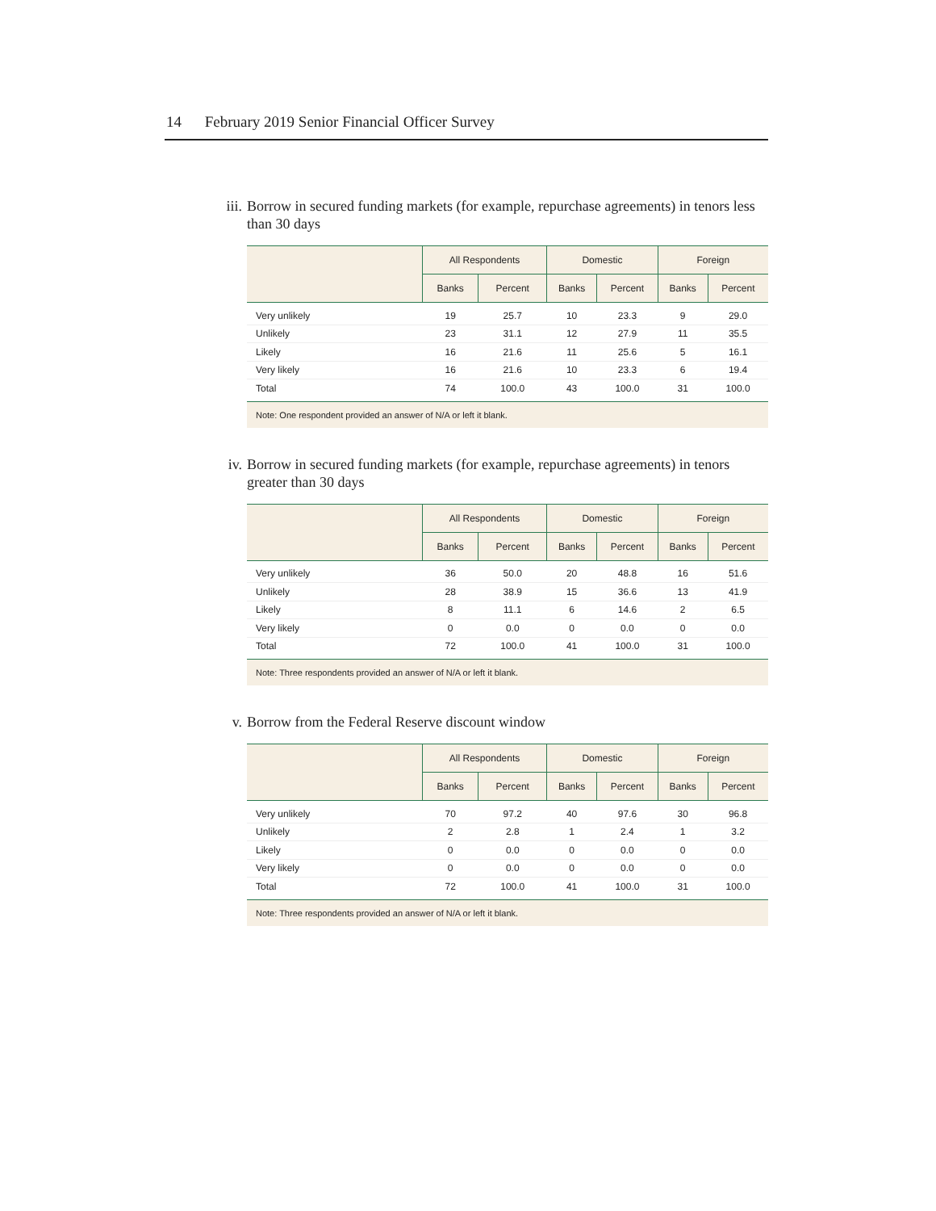14 February 2019 Senior Financial Officer Survey
iii. Borrow in secured funding markets (for example, repurchase agreements) in tenors less than 30 days
| | All Respondents | | Domestic | | Foreign | |
| --- | --- | --- | --- | --- | --- | --- |
| | Banks | Percent | Banks | Percent | Banks | Percent |
| Very unlikely | 19 | 25.7 | 10 | 23.3 | 9 | 29.0 |
| Unlikely | 23 | 31.1 | 12 | 27.9 | 11 | 35.5 |
| Likely | 16 | 21.6 | 11 | 25.6 | 5 | 16.1 |
| Very likely | 16 | 21.6 | 10 | 23.3 | 6 | 19.4 |
| Total | 74 | 100.0 | 43 | 100.0 | 31 | 100.0 |
| Note: One respondent provided an answer of N/A or left it blank. | | | | | | |
iv. Borrow in secured funding markets (for example, repurchase agreements) in tenors greater than 30 days
| | All Respondents | | Domestic | | Foreign | |
| --- | --- | --- | --- | --- | --- | --- |
| | Banks | Percent | Banks | Percent | Banks | Percent |
| Very unlikely | 36 | 50.0 | 20 | 48.8 | 16 | 51.6 |
| Unlikely | 28 | 38.9 | 15 | 36.6 | 13 | 41.9 |
| Likely | 8 | 11.1 | 6 | 14.6 | 2 | 6.5 |
| Very likely | 0 | 0.0 | 0 | 0.0 | 0 | 0.0 |
| Total | 72 | 100.0 | 41 | 100.0 | 31 | 100.0 |
| Note: Three respondents provided an answer of N/A or left it blank. | | | | | | |
v. Borrow from the Federal Reserve discount window
| | All Respondents | | Domestic | | Foreign | |
| --- | --- | --- | --- | --- | --- | --- |
| | Banks | Percent | Banks | Percent | Banks | Percent |
| Very unlikely | 70 | 97.2 | 40 | 97.6 | 30 | 96.8 |
| Unlikely | 2 | 2.8 | 1 | 2.4 | 1 | 3.2 |
| Likely | 0 | 0.0 | 0 | 0.0 | 0 | 0.0 |
| Very likely | 0 | 0.0 | 0 | 0.0 | 0 | 0.0 |
| Total | 72 | 100.0 | 41 | 100.0 | 31 | 100.0 |
| Note: Three respondents provided an answer of N/A or left it blank. | | | | | | |